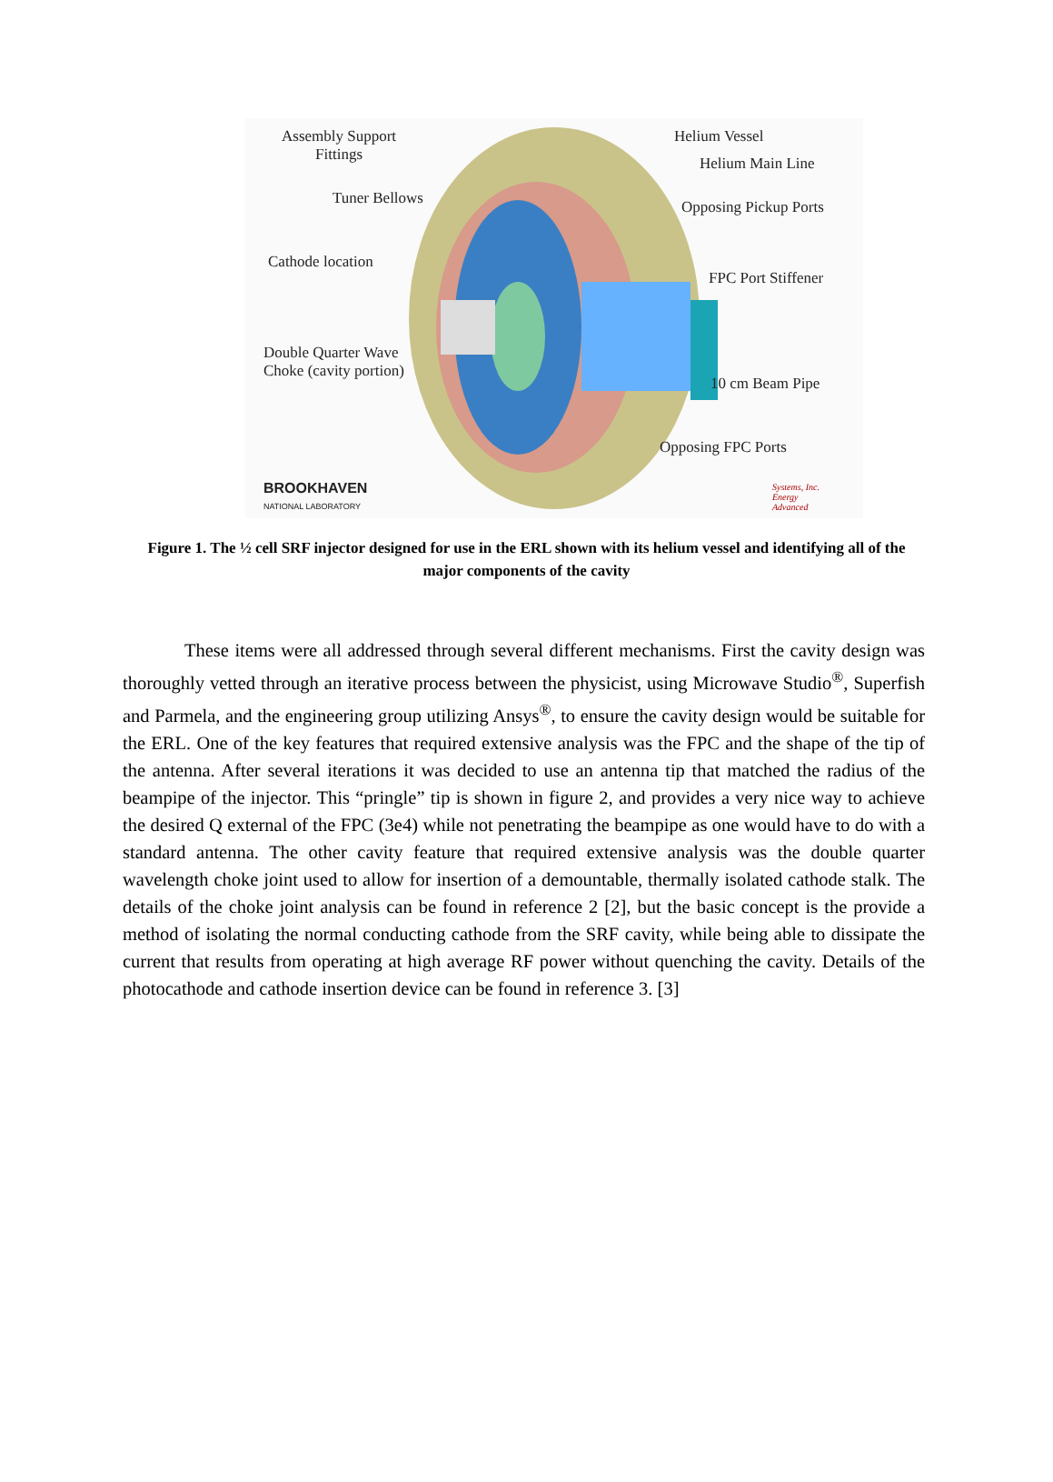Assembly Support
Fittings
Helium Vessel
Helium Main Line
Tuner Bellows Opposing Pickup Ports
Cathode location
FPC Port Stiffener
Double Quarter Wave
Choke (cavity portion)
10 cm Beam Pipe
Opposing FPC Ports
BROOKHAVEN
NATIONAL LABORATORY
Systems, Inc.
Energy
Advanced
Figure 1. The ½ cell SRF injector designed for use in the ERL shown with its helium vessel and identifying all of the major components of the cavity
These items were all addressed through several different mechanisms. First the cavity design was thoroughly vetted through an iterative process between the physicist, using Microwave Studio<sup>®</sup>, Superfish and Parmela, and the engineering group utilizing Ansys<sup>®</sup>, to ensure the cavity design would be suitable for the ERL. One of the key features that required extensive analysis was the FPC and the shape of the tip of the antenna. After several iterations it was decided to use an antenna tip that matched the radius of the beampipe of the injector. This “pringle” tip is shown in figure 2, and provides a very nice way to achieve the desired Q external of the FPC (3e4) while not penetrating the beampipe as one would have to do with a standard antenna. The other cavity feature that required extensive analysis was the double quarter wavelength choke joint used to allow for insertion of a demountable, thermally isolated cathode stalk. The details of the choke joint analysis can be found in reference 2 [2], but the basic concept is the provide a method of isolating the normal conducting cathode from the SRF cavity, while being able to dissipate the current that results from operating at high average RF power without quenching the cavity. Details of the photocathode and cathode insertion device can be found in reference 3. [3]